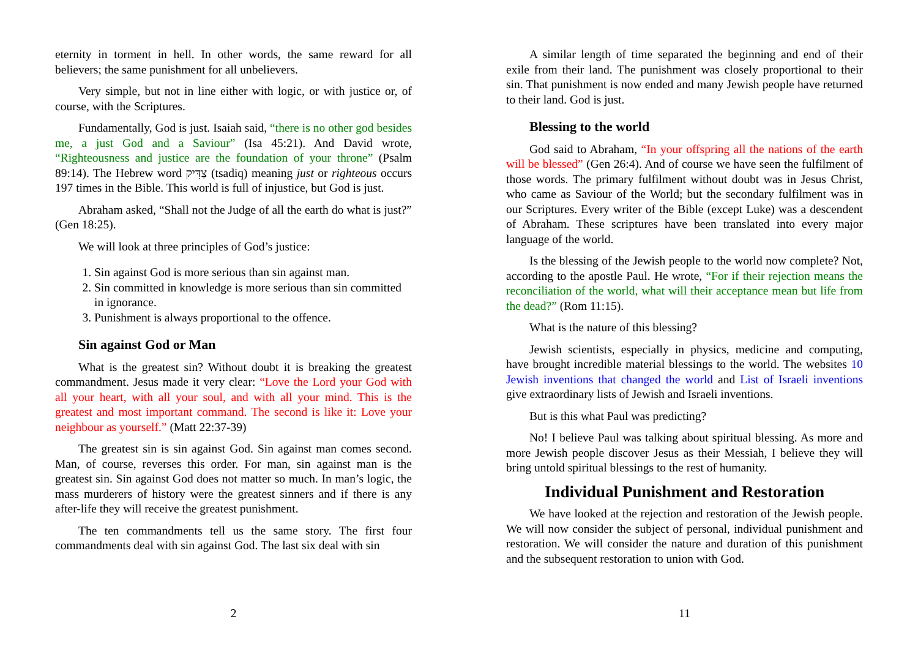eternity in torment in hell. In other words, the same reward for all believers; the same punishment for all unbelievers.
Very simple, but not in line either with logic, or with justice or, of course, with the Scriptures.
Fundamentally, God is just. Isaiah said, “there is no other god besides me, a just God and a Saviour” (Isa 45:21). And David wrote, “Righteousness and justice are the foundation of your throne” (Psalm 89:14). The Hebrew word צַדִּיק (tsadiq) meaning just or righteous occurs 197 times in the Bible. This world is full of injustice, but God is just.
Abraham asked, “Shall not the Judge of all the earth do what is just?” (Gen 18:25).
We will look at three principles of God’s justice:
1. Sin against God is more serious than sin against man.
2. Sin committed in knowledge is more serious than sin committed in ignorance.
3. Punishment is always proportional to the offence.
Sin against God or Man
What is the greatest sin? Without doubt it is breaking the greatest commandment. Jesus made it very clear: “Love the Lord your God with all your heart, with all your soul, and with all your mind. This is the greatest and most important command. The second is like it: Love your neighbour as yourself.” (Matt 22:37-39)
The greatest sin is sin against God. Sin against man comes second. Man, of course, reverses this order. For man, sin against man is the greatest sin. Sin against God does not matter so much. In man’s logic, the mass murderers of history were the greatest sinners and if there is any after-life they will receive the greatest punishment.
The ten commandments tell us the same story. The first four commandments deal with sin against God. The last six deal with sin
2
A similar length of time separated the beginning and end of their exile from their land. The punishment was closely proportional to their sin. That punishment is now ended and many Jewish people have returned to their land. God is just.
Blessing to the world
God said to Abraham, “In your offspring all the nations of the earth will be blessed” (Gen 26:4). And of course we have seen the fulfilment of those words. The primary fulfilment without doubt was in Jesus Christ, who came as Saviour of the World; but the secondary fulfilment was in our Scriptures. Every writer of the Bible (except Luke) was a descendent of Abraham. These scriptures have been translated into every major language of the world.
Is the blessing of the Jewish people to the world now complete? Not, according to the apostle Paul. He wrote, “For if their rejection means the reconciliation of the world, what will their acceptance mean but life from the dead?” (Rom 11:15).
What is the nature of this blessing?
Jewish scientists, especially in physics, medicine and computing, have brought incredible material blessings to the world. The websites 10 Jewish inventions that changed the world and List of Israeli inventions give extraordinary lists of Jewish and Israeli inventions.
But is this what Paul was predicting?
No! I believe Paul was talking about spiritual blessing. As more and more Jewish people discover Jesus as their Messiah, I believe they will bring untold spiritual blessings to the rest of humanity.
Individual Punishment and Restoration
We have looked at the rejection and restoration of the Jewish people. We will now consider the subject of personal, individual punishment and restoration. We will consider the nature and duration of this punishment and the subsequent restoration to union with God.
11